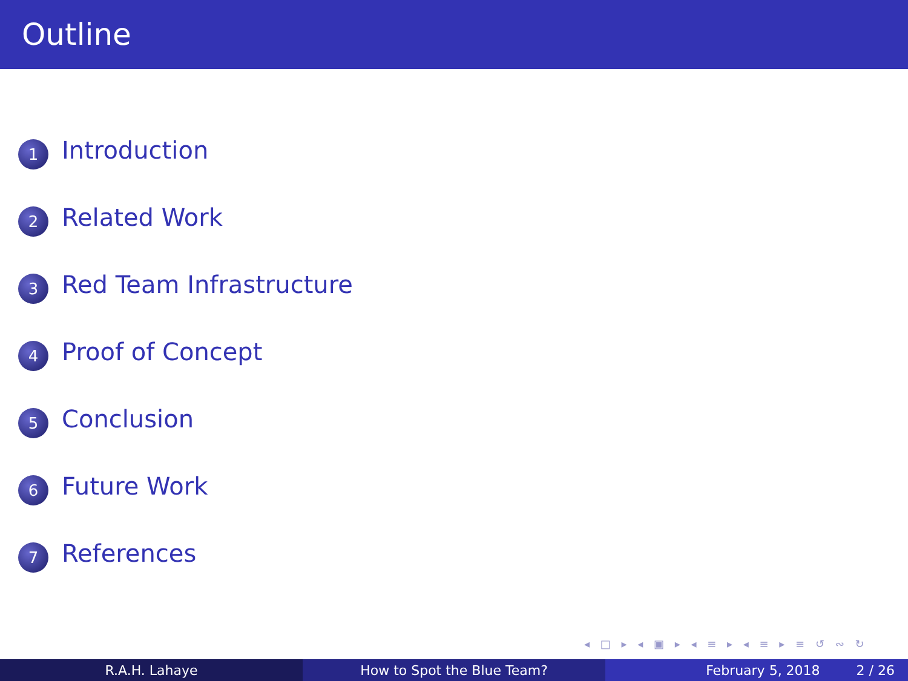Outline
1 Introduction
2 Related Work
3 Red Team Infrastructure
4 Proof of Concept
5 Conclusion
6 Future Work
7 References
◂ □ ▸ ◂ ▣ ▸ ◂ ≡ ▸ ◂ ≡ ▸ ≡ ↺ ∾ ↻
R.A.H. Lahaye How to Spot the Blue Team? February 5, 2018 2 / 26